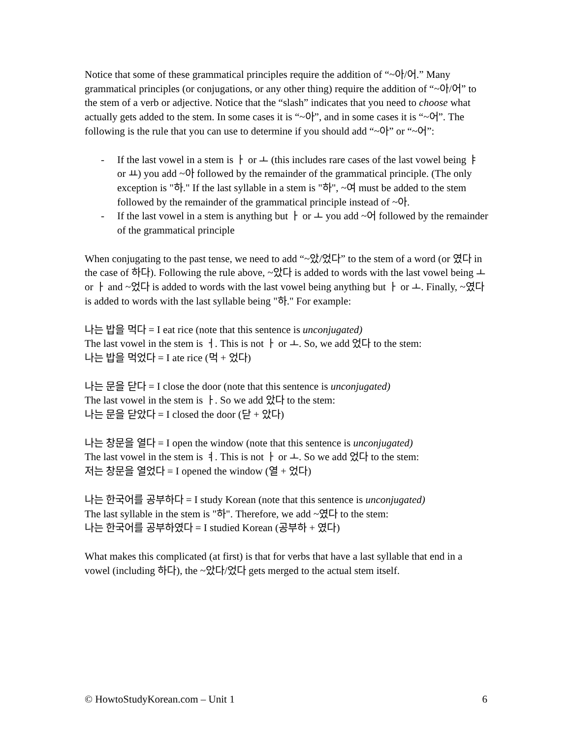Notice that some of these grammatical principles require the addition of “~아/어.” Many grammatical principles (or conjugations, or any other thing) require the addition of “~아/어” to the stem of a verb or adjective. Notice that the “slash” indicates that you need to choose what actually gets added to the stem. In some cases it is “~아”, and in some cases it is “~어”. The following is the rule that you can use to determine if you should add “~아” or “~어”:
- If the last vowel in a stem is ㅏ or ㅗ (this includes rare cases of the last vowel being ㅑ or ㅛ) you add ~아 followed by the remainder of the grammatical principle. (The only exception is "하." If the last syllable in a stem is "하", ~여 must be added to the stem followed by the remainder of the grammatical principle instead of ~아.
- If the last vowel in a stem is anything but ㅏ or ㅗ you add ~어 followed by the remainder of the grammatical principle
When conjugating to the past tense, we need to add “~았/었다” to the stem of a word (or 였다 in the case of 하다). Following the rule above, ~았다 is added to words with the last vowel being ㅗ or ㅏ and ~었다 is added to words with the last vowel being anything but ㅏ or ㅗ. Finally, ~였다 is added to words with the last syllable being "하." For example:
나는 밥을 먹다 = I eat rice (note that this sentence is unconjugated)
The last vowel in the stem is ㅓ. This is not ㅏ or ㅗ. So, we add 었다 to the stem:
나는 밥을 먹었다 = I ate rice (먹 + 었다)
나는 문을 닫다 = I close the door (note that this sentence is unconjugated)
The last vowel in the stem is ㅏ. So we add 았다 to the stem:
나는 문을 닫았다 = I closed the door (닫 + 았다)
나는 창문을 열다 = I open the window (note that this sentence is unconjugated)
The last vowel in the stem is ㅕ. This is not ㅏ or ㅗ. So we add 었다 to the stem:
저는 창문을 열었다 = I opened the window (열 + 었다)
나는 한국어를 공부하다 = I study Korean (note that this sentence is unconjugated)
The last syllable in the stem is "하". Therefore, we add ~였다 to the stem:
나는 한국어를 공부하였다 = I studied Korean (공부하 + 였다)
What makes this complicated (at first) is that for verbs that have a last syllable that end in a vowel (including 하다), the ~았다/었다 gets merged to the actual stem itself.
© HowtoStudyKorean.com – Unit 1 6